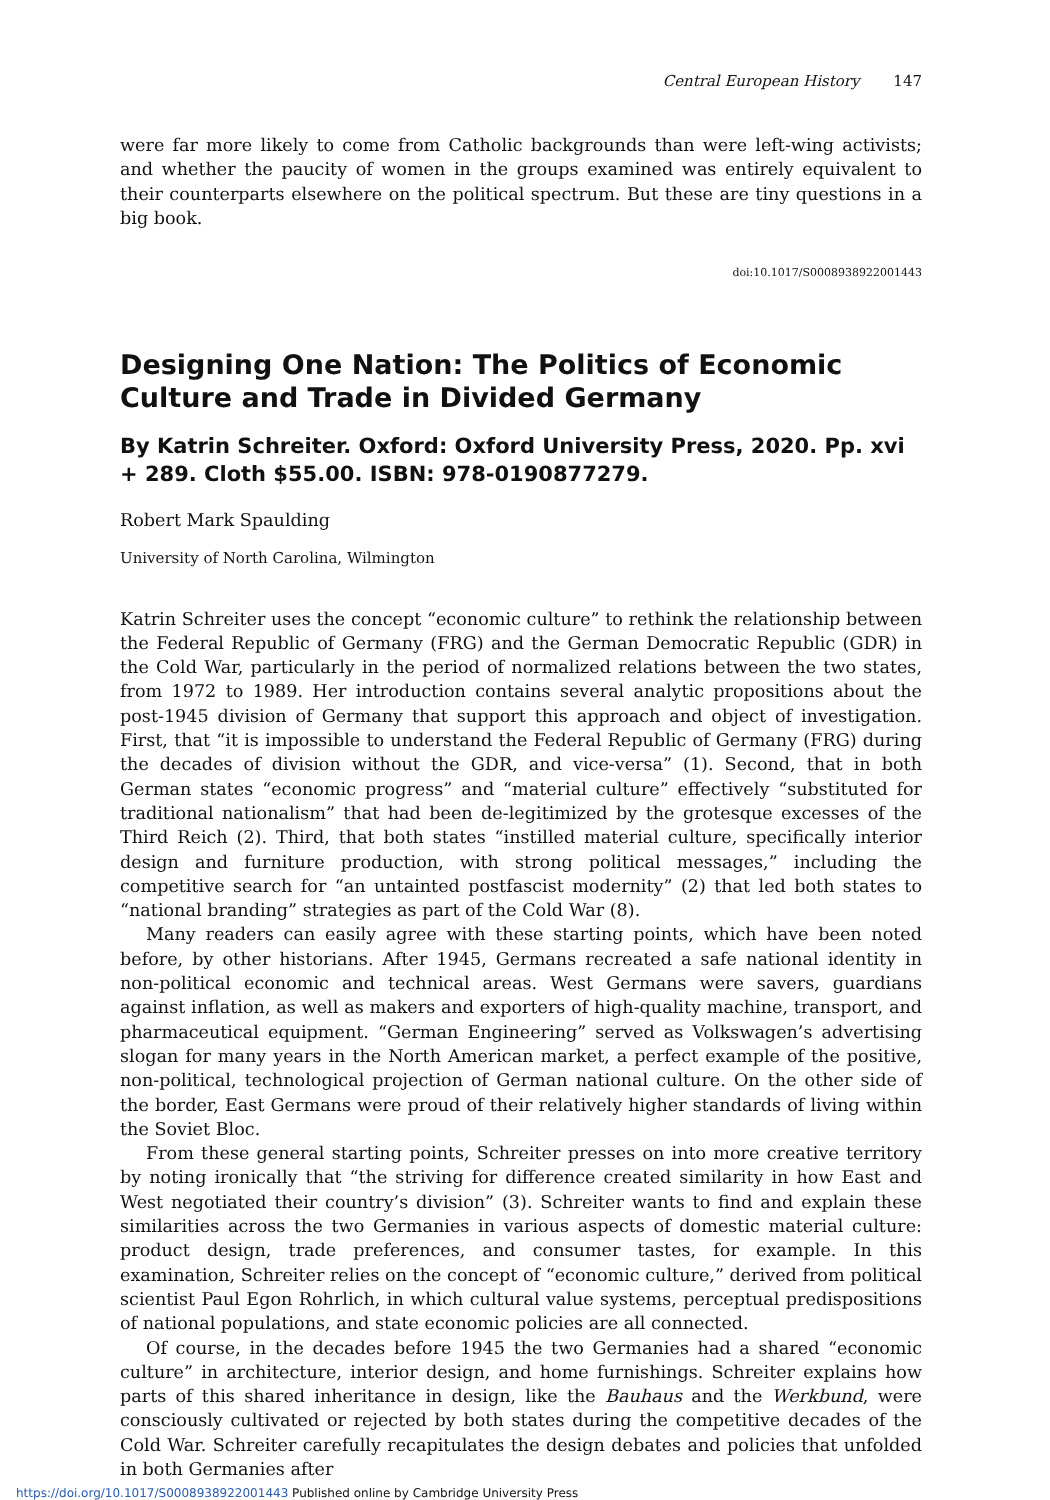Central European History 147
were far more likely to come from Catholic backgrounds than were left-wing activists; and whether the paucity of women in the groups examined was entirely equivalent to their counterparts elsewhere on the political spectrum. But these are tiny questions in a big book.
doi:10.1017/S0008938922001443
Designing One Nation: The Politics of Economic Culture and Trade in Divided Germany
By Katrin Schreiter. Oxford: Oxford University Press, 2020. Pp. xvi + 289. Cloth $55.00. ISBN: 978-0190877279.
Robert Mark Spaulding
University of North Carolina, Wilmington
Katrin Schreiter uses the concept “economic culture” to rethink the relationship between the Federal Republic of Germany (FRG) and the German Democratic Republic (GDR) in the Cold War, particularly in the period of normalized relations between the two states, from 1972 to 1989. Her introduction contains several analytic propositions about the post-1945 division of Germany that support this approach and object of investigation. First, that “it is impossible to understand the Federal Republic of Germany (FRG) during the decades of division without the GDR, and vice-versa” (1). Second, that in both German states “economic progress” and “material culture” effectively “substituted for traditional nationalism” that had been de-legitimized by the grotesque excesses of the Third Reich (2). Third, that both states “instilled material culture, specifically interior design and furniture production, with strong political messages,” including the competitive search for “an untainted postfascist modernity” (2) that led both states to “national branding” strategies as part of the Cold War (8).
Many readers can easily agree with these starting points, which have been noted before, by other historians. After 1945, Germans recreated a safe national identity in non-political economic and technical areas. West Germans were savers, guardians against inflation, as well as makers and exporters of high-quality machine, transport, and pharmaceutical equipment. “German Engineering” served as Volkswagen’s advertising slogan for many years in the North American market, a perfect example of the positive, non-political, technological projection of German national culture. On the other side of the border, East Germans were proud of their relatively higher standards of living within the Soviet Bloc.
From these general starting points, Schreiter presses on into more creative territory by noting ironically that “the striving for difference created similarity in how East and West negotiated their country’s division” (3). Schreiter wants to find and explain these similarities across the two Germanies in various aspects of domestic material culture: product design, trade preferences, and consumer tastes, for example. In this examination, Schreiter relies on the concept of “economic culture,” derived from political scientist Paul Egon Rohrlich, in which cultural value systems, perceptual predispositions of national populations, and state economic policies are all connected.
Of course, in the decades before 1945 the two Germanies had a shared “economic culture” in architecture, interior design, and home furnishings. Schreiter explains how parts of this shared inheritance in design, like the Bauhaus and the Werkbund, were consciously cultivated or rejected by both states during the competitive decades of the Cold War. Schreiter carefully recapitulates the design debates and policies that unfolded in both Germanies after
https://doi.org/10.1017/S0008938922001443 Published online by Cambridge University Press